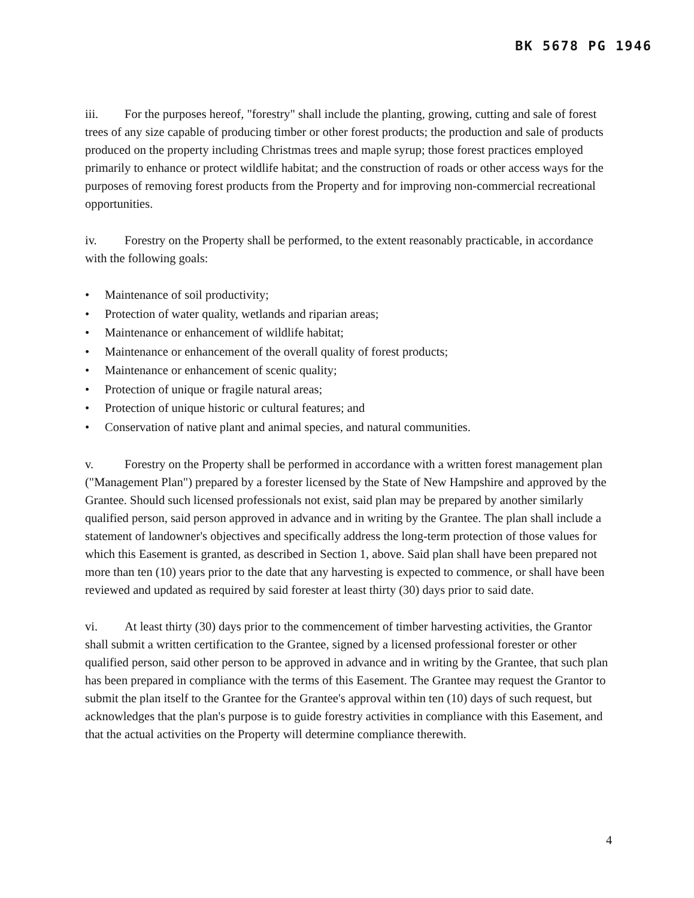BK 5678 PG 1946
iii. For the purposes hereof, "forestry" shall include the planting, growing, cutting and sale of forest trees of any size capable of producing timber or other forest products; the production and sale of products produced on the property including Christmas trees and maple syrup; those forest practices employed primarily to enhance or protect wildlife habitat; and the construction of roads or other access ways for the purposes of removing forest products from the Property and for improving non-commercial recreational opportunities.
iv. Forestry on the Property shall be performed, to the extent reasonably practicable, in accordance with the following goals:
• Maintenance of soil productivity;
• Protection of water quality, wetlands and riparian areas;
• Maintenance or enhancement of wildlife habitat;
• Maintenance or enhancement of the overall quality of forest products;
• Maintenance or enhancement of scenic quality;
• Protection of unique or fragile natural areas;
• Protection of unique historic or cultural features; and
• Conservation of native plant and animal species, and natural communities.
v. Forestry on the Property shall be performed in accordance with a written forest management plan ("Management Plan") prepared by a forester licensed by the State of New Hampshire and approved by the Grantee. Should such licensed professionals not exist, said plan may be prepared by another similarly qualified person, said person approved in advance and in writing by the Grantee. The plan shall include a statement of landowner's objectives and specifically address the long-term protection of those values for which this Easement is granted, as described in Section 1, above. Said plan shall have been prepared not more than ten (10) years prior to the date that any harvesting is expected to commence, or shall have been reviewed and updated as required by said forester at least thirty (30) days prior to said date.
vi. At least thirty (30) days prior to the commencement of timber harvesting activities, the Grantor shall submit a written certification to the Grantee, signed by a licensed professional forester or other qualified person, said other person to be approved in advance and in writing by the Grantee, that such plan has been prepared in compliance with the terms of this Easement. The Grantee may request the Grantor to submit the plan itself to the Grantee for the Grantee's approval within ten (10) days of such request, but acknowledges that the plan's purpose is to guide forestry activities in compliance with this Easement, and that the actual activities on the Property will determine compliance therewith.
4